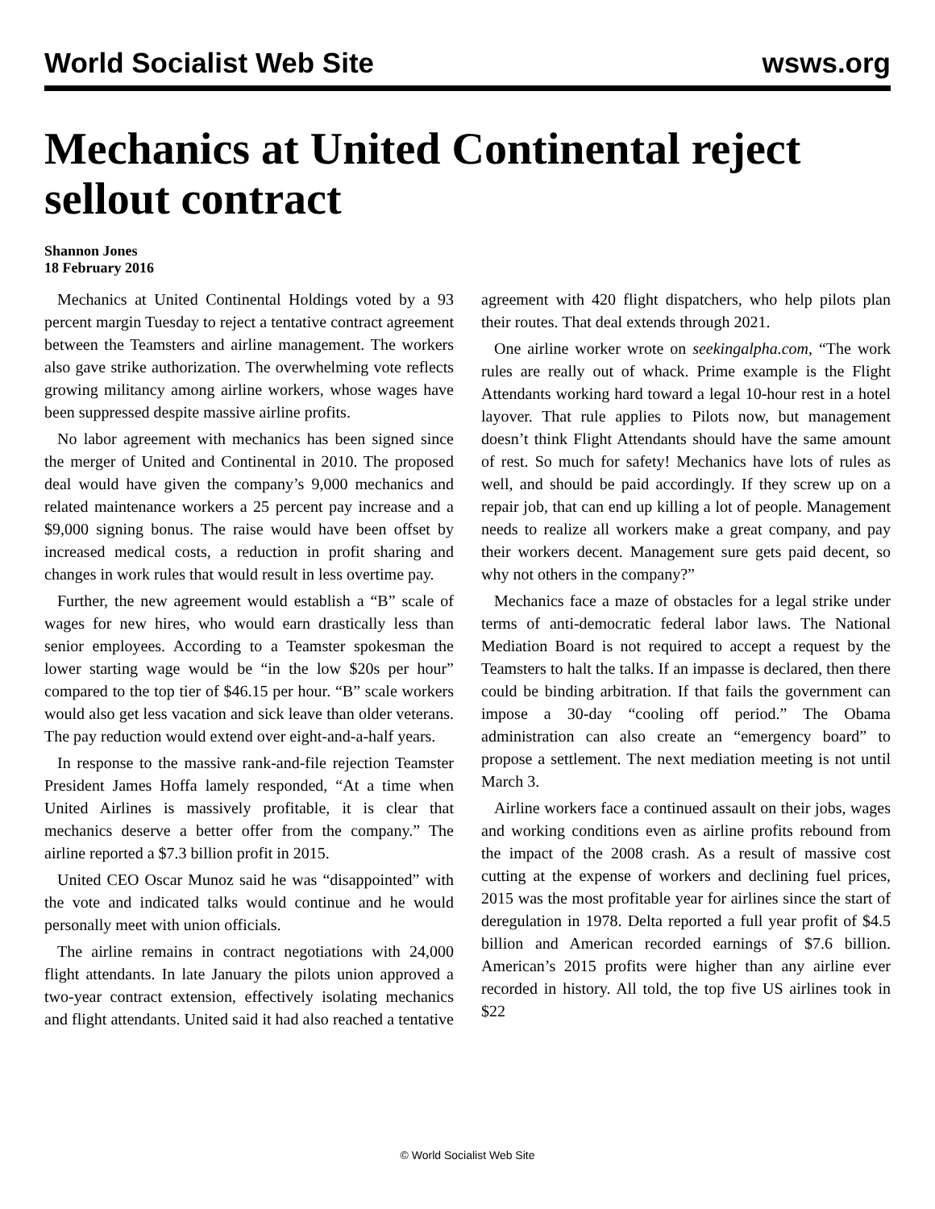World Socialist Web Site wsws.org
Mechanics at United Continental reject sellout contract
Shannon Jones
18 February 2016
Mechanics at United Continental Holdings voted by a 93 percent margin Tuesday to reject a tentative contract agreement between the Teamsters and airline management. The workers also gave strike authorization. The overwhelming vote reflects growing militancy among airline workers, whose wages have been suppressed despite massive airline profits.
No labor agreement with mechanics has been signed since the merger of United and Continental in 2010. The proposed deal would have given the company’s 9,000 mechanics and related maintenance workers a 25 percent pay increase and a $9,000 signing bonus. The raise would have been offset by increased medical costs, a reduction in profit sharing and changes in work rules that would result in less overtime pay.
Further, the new agreement would establish a “B” scale of wages for new hires, who would earn drastically less than senior employees. According to a Teamster spokesman the lower starting wage would be “in the low $20s per hour” compared to the top tier of $46.15 per hour. “B” scale workers would also get less vacation and sick leave than older veterans. The pay reduction would extend over eight-and-a-half years.
In response to the massive rank-and-file rejection Teamster President James Hoffa lamely responded, “At a time when United Airlines is massively profitable, it is clear that mechanics deserve a better offer from the company.” The airline reported a $7.3 billion profit in 2015.
United CEO Oscar Munoz said he was “disappointed” with the vote and indicated talks would continue and he would personally meet with union officials.
The airline remains in contract negotiations with 24,000 flight attendants. In late January the pilots union approved a two-year contract extension, effectively isolating mechanics and flight attendants. United said it had also reached a tentative agreement with 420 flight dispatchers, who help pilots plan their routes. That deal extends through 2021.
One airline worker wrote on seekingalpha.com, “The work rules are really out of whack. Prime example is the Flight Attendants working hard toward a legal 10-hour rest in a hotel layover. That rule applies to Pilots now, but management doesn’t think Flight Attendants should have the same amount of rest. So much for safety! Mechanics have lots of rules as well, and should be paid accordingly. If they screw up on a repair job, that can end up killing a lot of people. Management needs to realize all workers make a great company, and pay their workers decent. Management sure gets paid decent, so why not others in the company?”
Mechanics face a maze of obstacles for a legal strike under terms of anti-democratic federal labor laws. The National Mediation Board is not required to accept a request by the Teamsters to halt the talks. If an impasse is declared, then there could be binding arbitration. If that fails the government can impose a 30-day “cooling off period.” The Obama administration can also create an “emergency board” to propose a settlement. The next mediation meeting is not until March 3.
Airline workers face a continued assault on their jobs, wages and working conditions even as airline profits rebound from the impact of the 2008 crash. As a result of massive cost cutting at the expense of workers and declining fuel prices, 2015 was the most profitable year for airlines since the start of deregulation in 1978. Delta reported a full year profit of $4.5 billion and American recorded earnings of $7.6 billion. American’s 2015 profits were higher than any airline ever recorded in history. All told, the top five US airlines took in $22
© World Socialist Web Site